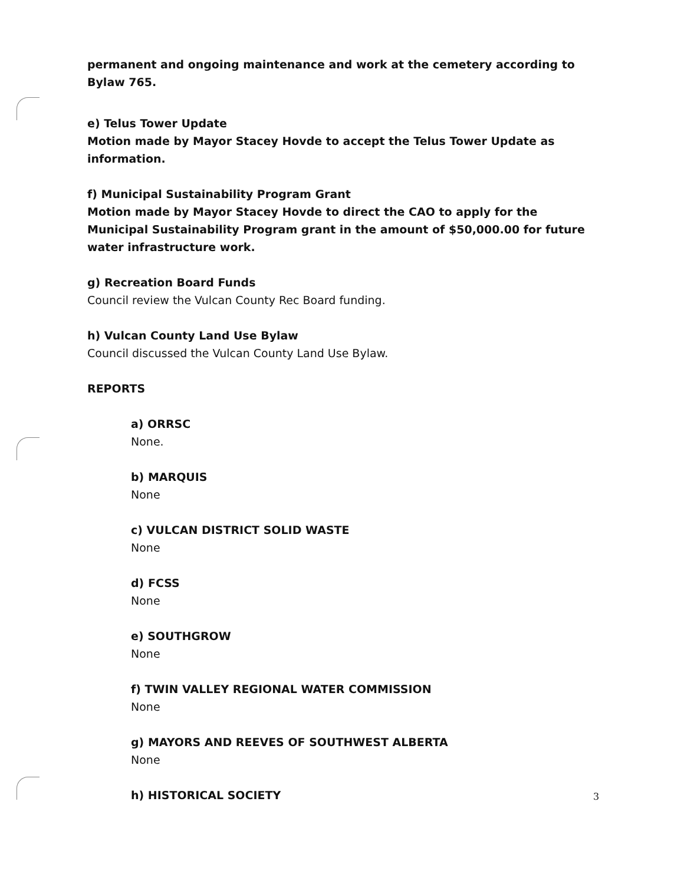permanent and ongoing maintenance and work at the cemetery according to
Bylaw 765.
e) Telus Tower Update
Motion made by Mayor Stacey Hovde to accept the Telus Tower Update as
information.
f) Municipal Sustainability Program Grant
Motion made by Mayor Stacey Hovde to direct the CAO to apply for the Municipal Sustainability Program grant in the amount of $50,000.00 for future water infrastructure work.
g) Recreation Board Funds
Council review the Vulcan County Rec Board funding.
h) Vulcan County Land Use Bylaw
Council discussed the Vulcan County Land Use Bylaw.
REPORTS
a) ORRSC
None.
b) MARQUIS
None
c) VULCAN DISTRICT SOLID WASTE
None
d) FCSS
None
e) SOUTHGROW
None
f) TWIN VALLEY REGIONAL WATER COMMISSION
None
g) MAYORS AND REEVES OF SOUTHWEST ALBERTA
None
h) HISTORICAL SOCIETY
3